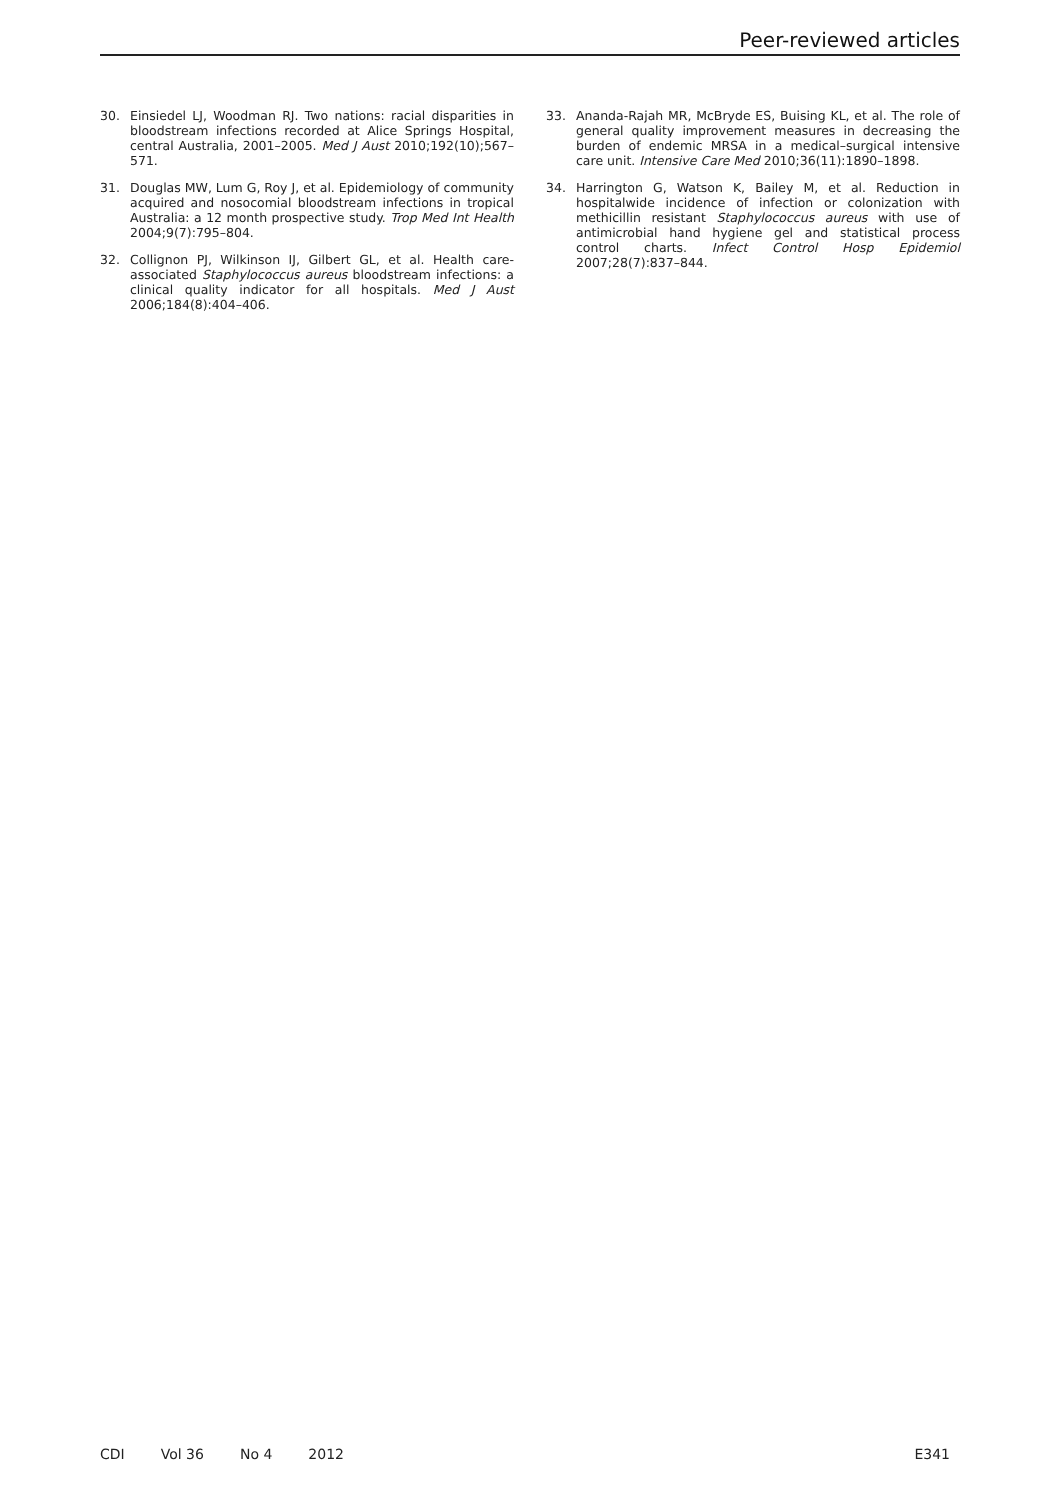Peer-reviewed articles
30. Einsiedel LJ, Woodman RJ. Two nations: racial disparities in bloodstream infections recorded at Alice Springs Hospital, central Australia, 2001–2005. Med J Aust 2010;192(10);567–571.
31. Douglas MW, Lum G, Roy J, et al. Epidemiology of community acquired and nosocomial bloodstream infections in tropical Australia: a 12 month prospective study. Trop Med Int Health 2004;9(7):795–804.
32. Collignon PJ, Wilkinson IJ, Gilbert GL, et al. Health care-associated Staphylococcus aureus bloodstream infections: a clinical quality indicator for all hospitals. Med J Aust 2006;184(8):404–406.
33. Ananda-Rajah MR, McBryde ES, Buising KL, et al. The role of general quality improvement measures in decreasing the burden of endemic MRSA in a medical–surgical intensive care unit. Intensive Care Med 2010;36(11):1890–1898.
34. Harrington G, Watson K, Bailey M, et al. Reduction in hospitalwide incidence of infection or colonization with methicillin resistant Staphylococcus aureus with use of antimicrobial hand hygiene gel and statistical process control charts. Infect Control Hosp Epidemiol 2007;28(7):837–844.
CDI Vol 36 No 4 2012 E341